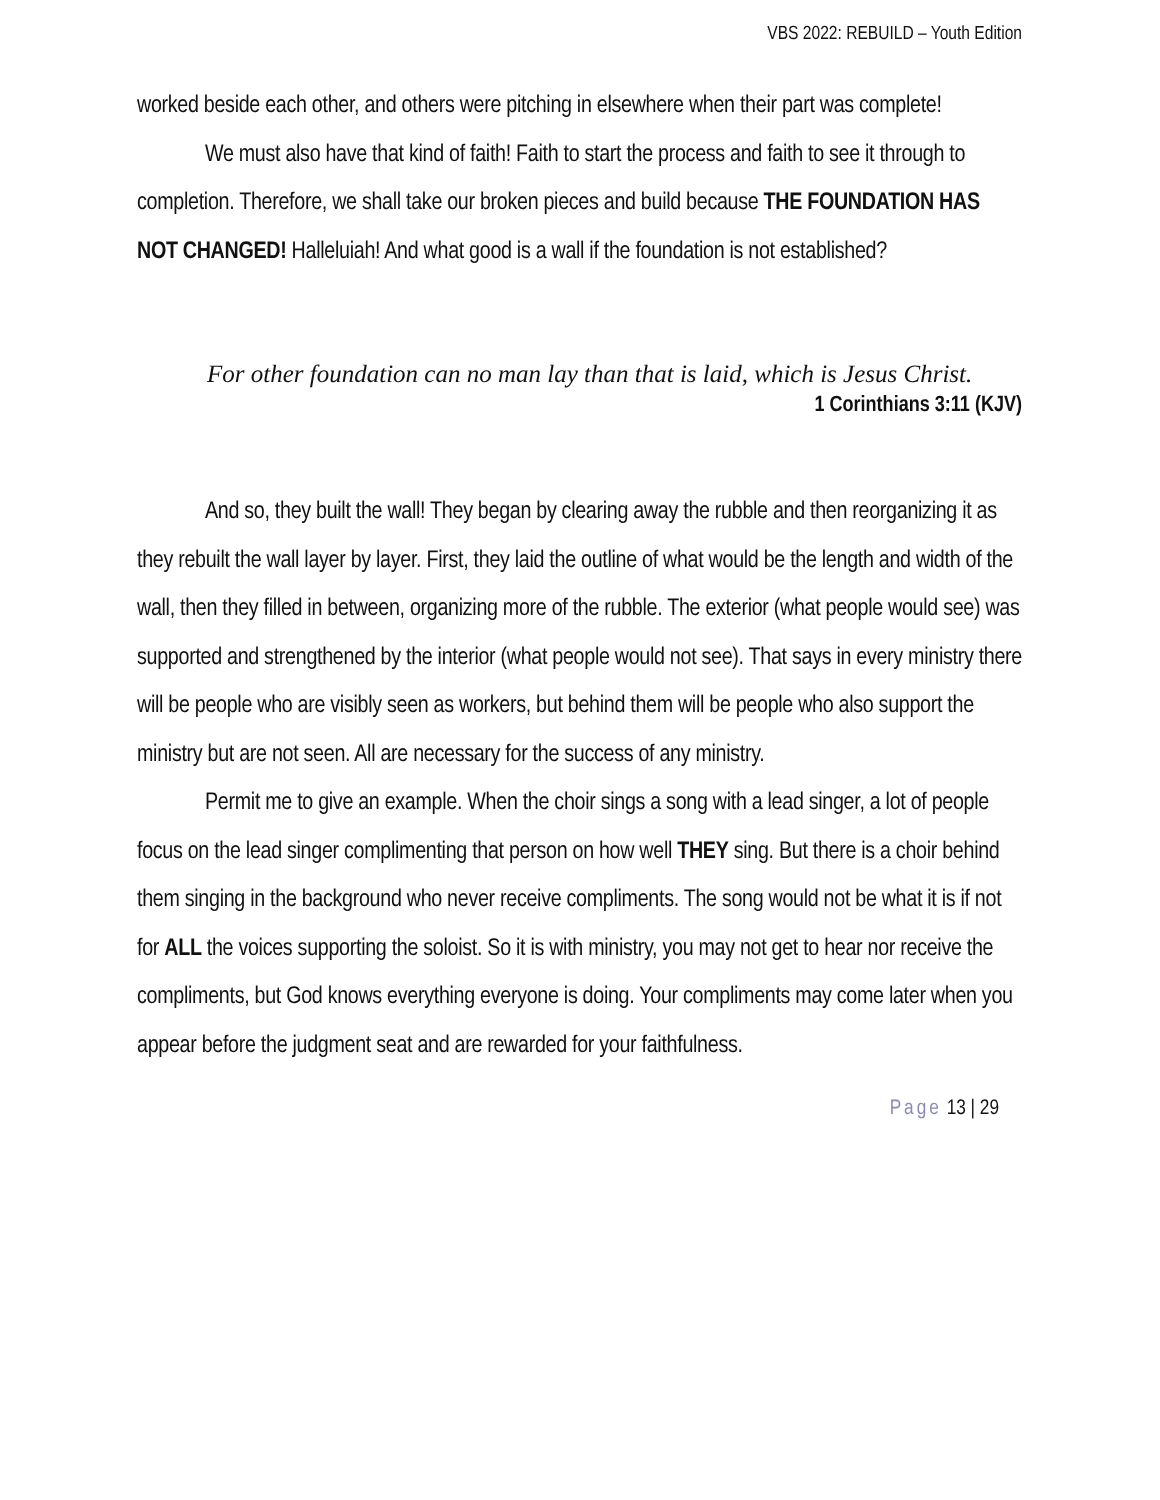VBS 2022: REBUILD – Youth Edition
worked beside each other, and others were pitching in elsewhere when their part was complete!
We must also have that kind of faith! Faith to start the process and faith to see it through to completion. Therefore, we shall take our broken pieces and build because THE FOUNDATION HAS NOT CHANGED! Halleluiah! And what good is a wall if the foundation is not established?
For other foundation can no man lay than that is laid, which is Jesus Christ.
1 Corinthians 3:11 (KJV)
And so, they built the wall! They began by clearing away the rubble and then reorganizing it as they rebuilt the wall layer by layer. First, they laid the outline of what would be the length and width of the wall, then they filled in between, organizing more of the rubble. The exterior (what people would see) was supported and strengthened by the interior (what people would not see). That says in every ministry there will be people who are visibly seen as workers, but behind them will be people who also support the ministry but are not seen. All are necessary for the success of any ministry.
Permit me to give an example. When the choir sings a song with a lead singer, a lot of people focus on the lead singer complimenting that person on how well THEY sing. But there is a choir behind them singing in the background who never receive compliments. The song would not be what it is if not for ALL the voices supporting the soloist. So it is with ministry, you may not get to hear nor receive the compliments, but God knows everything everyone is doing. Your compliments may come later when you appear before the judgment seat and are rewarded for your faithfulness.
Page 13 | 29